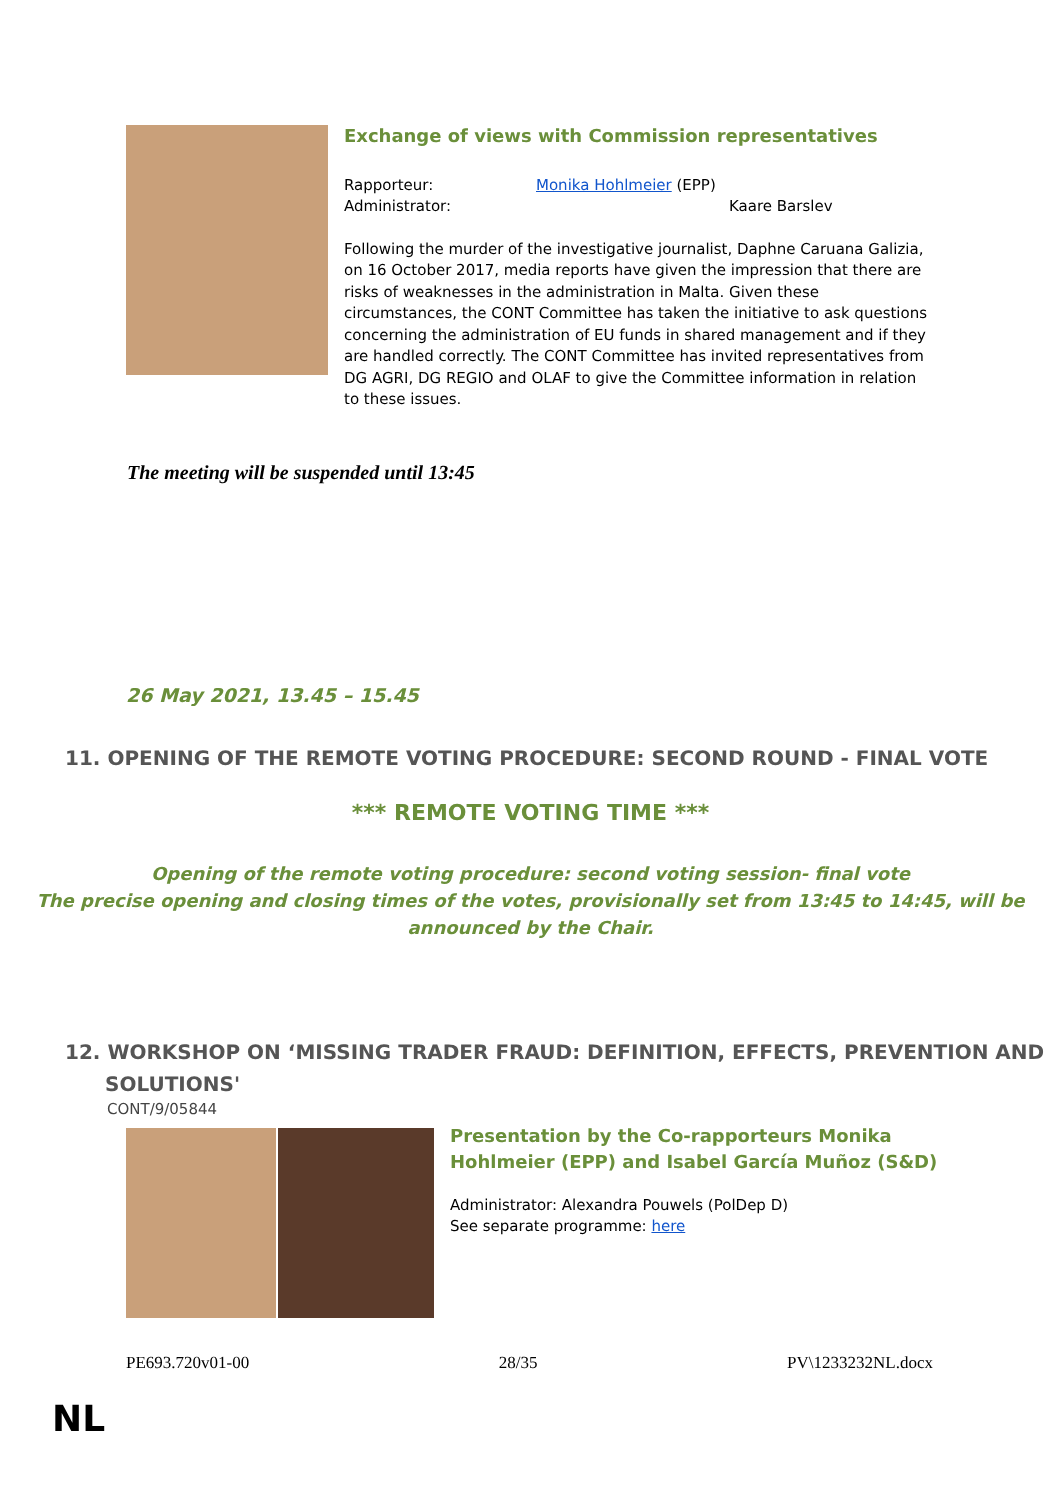Exchange of views with Commission representatives
Rapporteur: Monika Hohlmeier (EPP)
Administrator: Kaare Barslev
Following the murder of the investigative journalist, Daphne Caruana Galizia, on 16 October 2017, media reports have given the impression that there are risks of weaknesses in the administration in Malta. Given these circumstances, the CONT Committee has taken the initiative to ask questions concerning the administration of EU funds in shared management and if they are handled correctly. The CONT Committee has invited representatives from DG AGRI, DG REGIO and OLAF to give the Committee information in relation to these issues.
The meeting will be suspended until 13:45
26 May 2021, 13.45 – 15.45
11. OPENING OF THE REMOTE VOTING PROCEDURE: SECOND ROUND - FINAL VOTE
*** REMOTE VOTING TIME ***
Opening of the remote voting procedure: second voting session- final vote
The precise opening and closing times of the votes, provisionally set from 13:45 to 14:45, will be announced by the Chair.
12. WORKSHOP ON ‘MISSING TRADER FRAUD: DEFINITION, EFFECTS, PREVENTION AND
SOLUTIONS'
CONT/9/05844
Presentation by the Co-rapporteurs Monika
Hohlmeier (EPP) and Isabel García Muñoz (S&D)
Administrator: Alexandra Pouwels (PolDep D)
See separate programme: here
PE693.720v01-00 28/35 PV\1233232NL.docx
NL